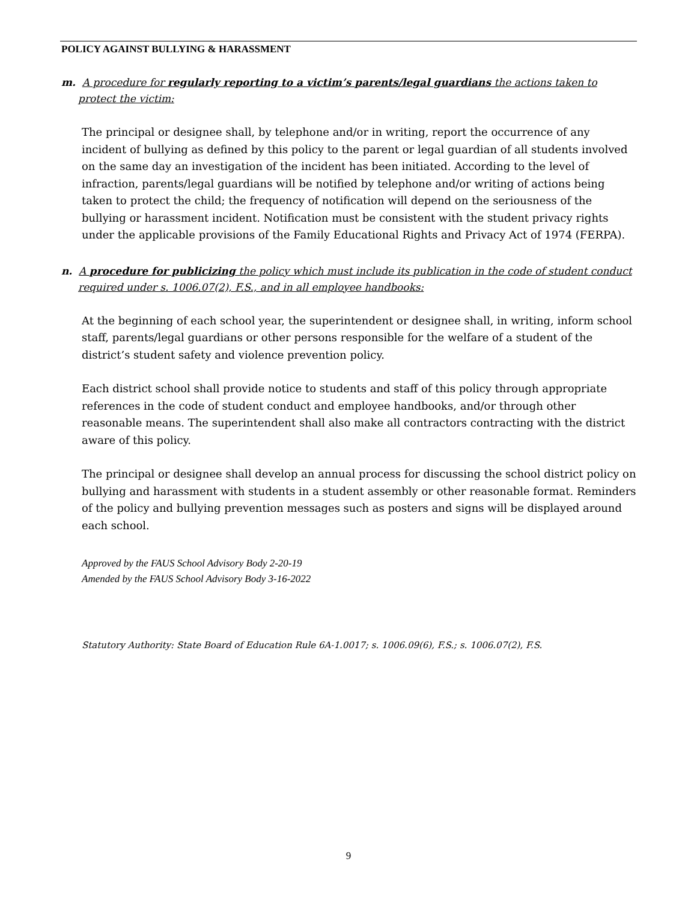POLICY AGAINST BULLYING & HARASSMENT
m. A procedure for regularly reporting to a victim’s parents/legal guardians the actions taken to protect the victim:
The principal or designee shall, by telephone and/or in writing, report the occurrence of any incident of bullying as defined by this policy to the parent or legal guardian of all students involved on the same day an investigation of the incident has been initiated. According to the level of infraction, parents/legal guardians will be notified by telephone and/or writing of actions being taken to protect the child; the frequency of notification will depend on the seriousness of the bullying or harassment incident. Notification must be consistent with the student privacy rights under the applicable provisions of the Family Educational Rights and Privacy Act of 1974 (FERPA).
n. A procedure for publicizing the policy which must include its publication in the code of student conduct required under s. 1006.07(2), F.S., and in all employee handbooks:
At the beginning of each school year, the superintendent or designee shall, in writing, inform school staff, parents/legal guardians or other persons responsible for the welfare of a student of the district’s student safety and violence prevention policy.
Each district school shall provide notice to students and staff of this policy through appropriate references in the code of student conduct and employee handbooks, and/or through other reasonable means. The superintendent shall also make all contractors contracting with the district aware of this policy.
The principal or designee shall develop an annual process for discussing the school district policy on bullying and harassment with students in a student assembly or other reasonable format. Reminders of the policy and bullying prevention messages such as posters and signs will be displayed around each school.
Approved by the FAUS School Advisory Body 2-20-19
Amended by the FAUS School Advisory Body 3-16-2022
Statutory Authority: State Board of Education Rule 6A-1.0017; s. 1006.09(6), F.S.; s. 1006.07(2), F.S.
9